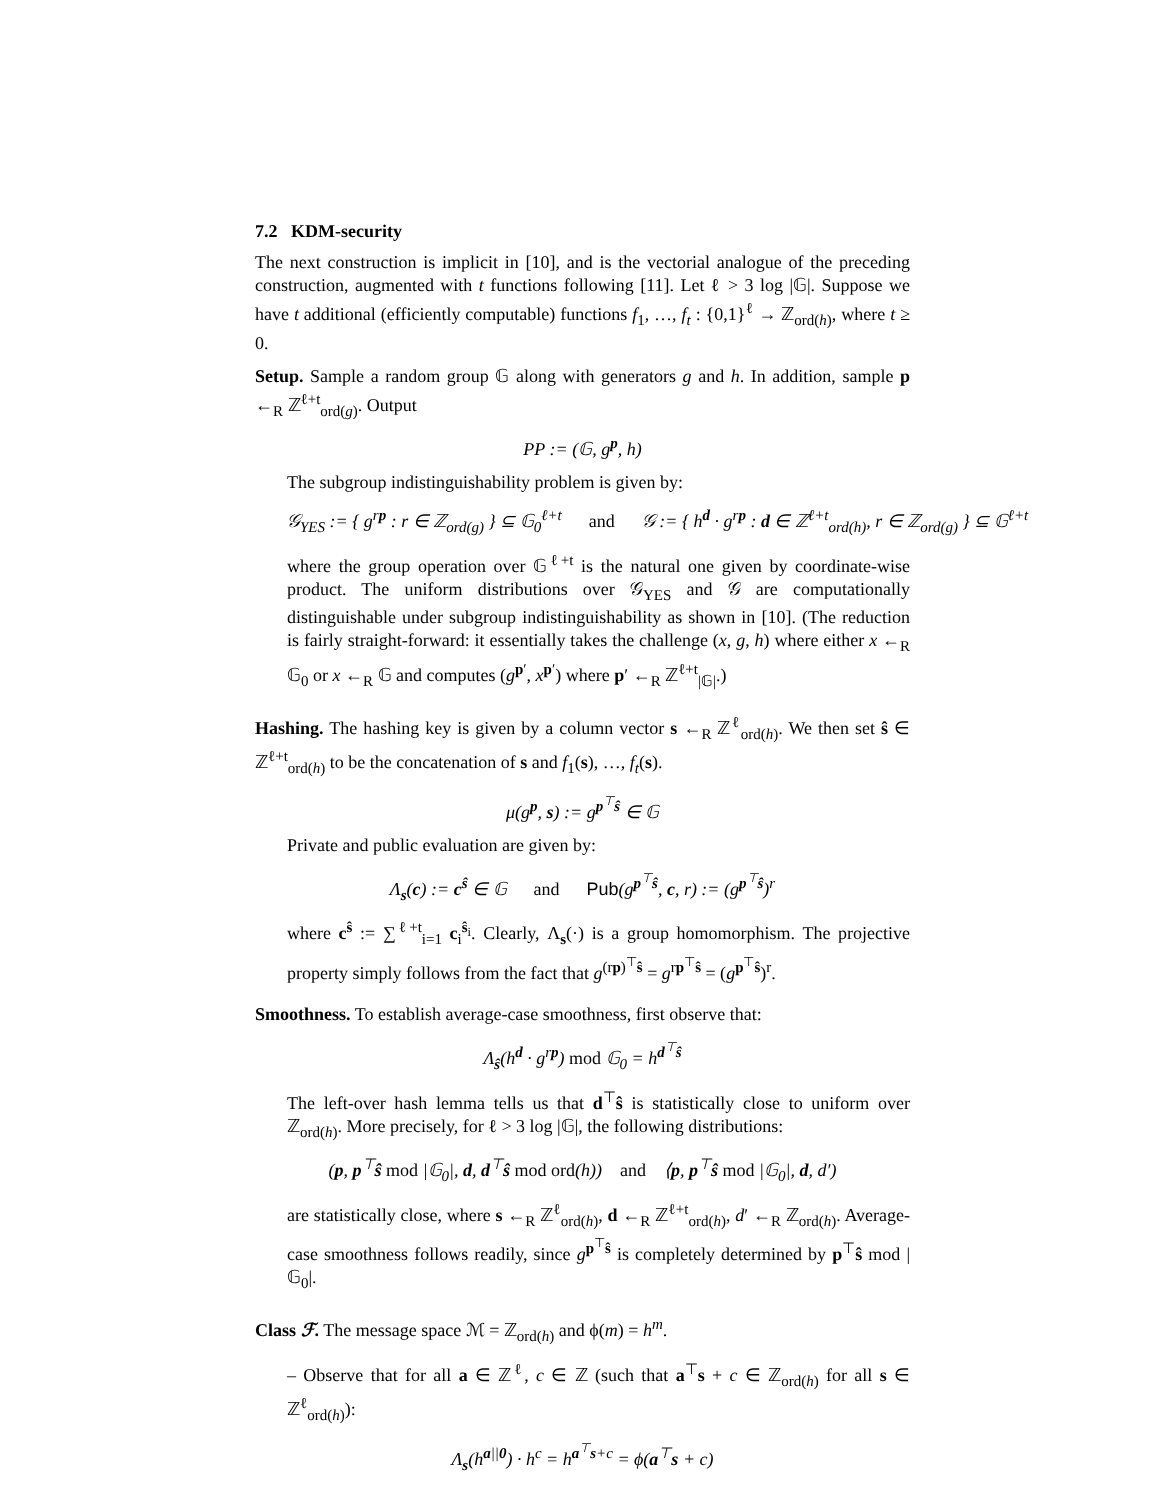7.2 KDM-security
The next construction is implicit in [10], and is the vectorial analogue of the preceding construction, augmented with t functions following [11]. Let ℓ > 3 log |𝔾|. Suppose we have t additional (efficiently computable) functions f<sub>1</sub>, …, f<sub>t</sub> : {0,1}<sup>ℓ</sup> → ℤ<sub>ord(h)</sub>, where t ≥ 0.
Setup. Sample a random group 𝔾 along with generators g and h. In addition, sample p ←<sub>R</sub> ℤ<sup>ℓ+t</sup><sub>ord(g)</sub>. Output
PP := (𝔾, g<sup>p</sup>, h)
The subgroup indistinguishability problem is given by:
𝒢<sub>YES</sub> := { g<sup>rp</sup> : r ∈ ℤ<sub>ord(g)</sub> } ⊆ 𝔾<sub>0</sub><sup>ℓ+t</sup> and 𝒢 := { h<sup>d</sup> · g<sup>rp</sup> : d ∈ ℤ<sup>ℓ+t</sup><sub>ord(h)</sub>, r ∈ ℤ<sub>ord(g)</sub> } ⊆ 𝔾<sup>ℓ+t</sup>
where the group operation over 𝔾<sup>ℓ+t</sup> is the natural one given by coordinate-wise product. The uniform distributions over 𝒢<sub>YES</sub> and 𝒢 are computationally distinguishable under subgroup indistinguishability as shown in [10]. (The reduction is fairly straight-forward: it essentially takes the challenge (x, g, h) where either x ←<sub>R</sub> 𝔾<sub>0</sub> or x ←<sub>R</sub> 𝔾 and computes (g<sup>p′</sup>, x<sup>p′</sup>) where p′ ←<sub>R</sub> ℤ<sup>ℓ+t</sup><sub>|𝔾|</sub>.)
Hashing. The hashing key is given by a column vector s ←<sub>R</sub> ℤ<sup>ℓ</sup><sub>ord(h)</sub>. We then set ŝ ∈ ℤ<sup>ℓ+t</sup><sub>ord(h)</sub> to be the concatenation of s and f<sub>1</sub>(s), …, f<sub>t</sub>(s).
μ(g<sup>p</sup>, s) := g<sup>p<sup>⊤</sup>ŝ</sup> ∈ 𝔾
Private and public evaluation are given by:
Λ<sub>s</sub>(c) := c<sup>ŝ</sup> ∈ 𝔾 and Pub(g<sup>p<sup>⊤</sup>ŝ</sup>, c, r) := (g<sup>p<sup>⊤</sup>ŝ</sup>)<sup>r</sup>
where c<sup>ŝ</sup> := ∑<sup>ℓ+t</sup><sub>i=1</sub> c<sub>i</sub><sup>ŝ<sub>i</sub></sup>. Clearly, Λ<sub>s</sub>(·) is a group homomorphism. The projective property simply follows from the fact that g<sup>(rp)<sup>⊤</sup>ŝ</sup> = g<sup>rp<sup>⊤</sup>ŝ</sup> = (g<sup>p<sup>⊤</sup>ŝ</sup>)<sup>r</sup>.
Smoothness. To establish average-case smoothness, first observe that:
Λ<sub>ŝ</sub>(h<sup>d</sup> · g<sup>rp</sup>) mod 𝔾<sub>0</sub> = h<sup>d<sup>⊤</sup>ŝ</sup>
The left-over hash lemma tells us that d<sup>⊤</sup>ŝ is statistically close to uniform over ℤ<sub>ord(h)</sub>. More precisely, for ℓ > 3 log |𝔾|, the following distributions:
(p, p<sup>⊤</sup>ŝ mod |𝔾<sub>0</sub>|, d, d<sup>⊤</sup>ŝ mod ord(h)) and ⟨p, p<sup>⊤</sup>ŝ mod |𝔾<sub>0</sub>|, d, d′)
are statistically close, where s ←<sub>R</sub> ℤ<sup>ℓ</sup><sub>ord(h)</sub>, d ←<sub>R</sub> ℤ<sup>ℓ+t</sup><sub>ord(h)</sub>, d′ ←<sub>R</sub> ℤ<sub>ord(h)</sub>. Average-case smoothness follows readily, since g<sup>p<sup>⊤</sup>ŝ</sup> is completely determined by p<sup>⊤</sup>ŝ mod |𝔾<sub>0</sub>|.
Class ℱ. The message space ℳ = ℤ<sub>ord(h)</sub> and ϕ(m) = h<sup>m</sup>.
– Observe that for all a ∈ ℤ<sup>ℓ</sup>, c ∈ ℤ (such that a<sup>⊤</sup>s + c ∈ ℤ<sub>ord(h)</sub> for all s ∈ ℤ<sup>ℓ</sup><sub>ord(h)</sub>):
Λ<sub>s</sub>(h<sup>a||0</sup>) · h<sup>c</sup> = h<sup>a<sup>⊤</sup>s+c</sup> = ϕ(a<sup>⊤</sup>s + c)